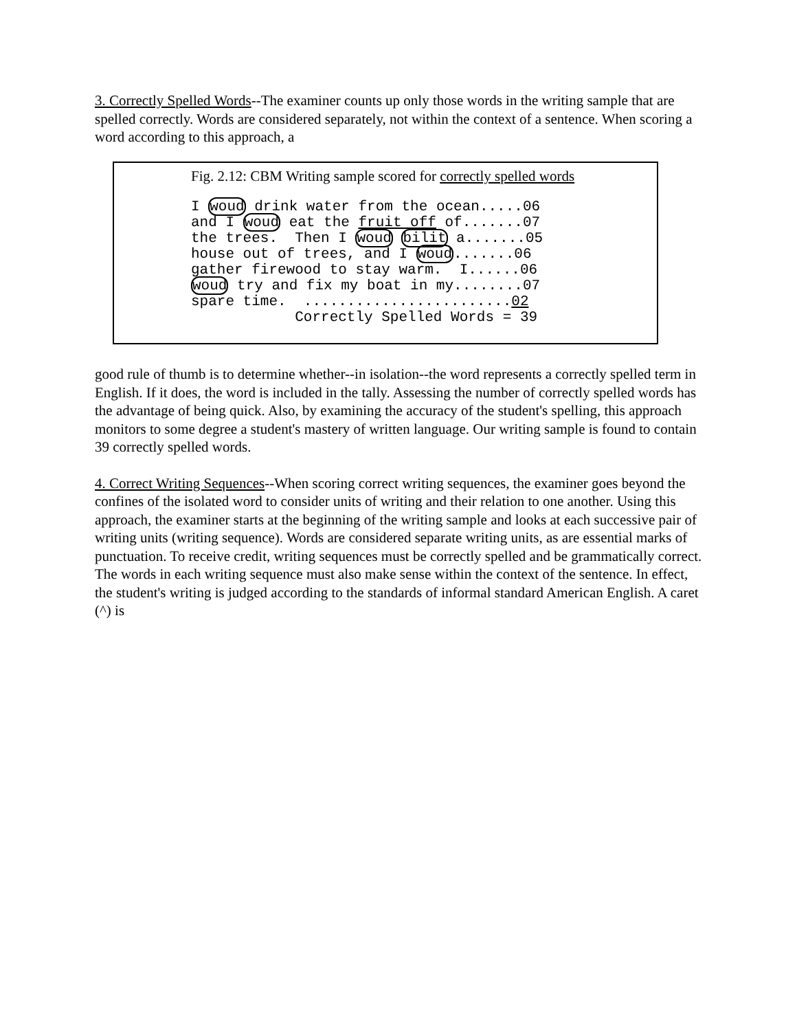3. Correctly Spelled Words--The examiner counts up only those words in the writing sample that are spelled correctly. Words are considered separately, not within the context of a sentence. When scoring a word according to this approach, a
Fig. 2.12: CBM Writing sample scored for correctly spelled words
I woud drink water from the ocean.....06
and I woud eat the fruit off of.......07
the trees.  Then I woud bilit a.......05
house out of trees, and I woud.......06
gather firewood to stay warm.  I......06
woud try and fix my boat in my........07
spare time.  ........................02
            Correctly Spelled Words = 39
good rule of thumb is to determine whether--in isolation--the word represents a correctly spelled term in English. If it does, the word is included in the tally. Assessing the number of correctly spelled words has the advantage of being quick. Also, by examining the accuracy of the student's spelling, this approach monitors to some degree a student's mastery of written language. Our writing sample is found to contain 39 correctly spelled words.
4. Correct Writing Sequences--When scoring correct writing sequences, the examiner goes beyond the confines of the isolated word to consider units of writing and their relation to one another. Using this approach, the examiner starts at the beginning of the writing sample and looks at each successive pair of writing units (writing sequence). Words are considered separate writing units, as are essential marks of punctuation. To receive credit, writing sequences must be correctly spelled and be grammatically correct. The words in each writing sequence must also make sense within the context of the sentence. In effect, the student's writing is judged according to the standards of informal standard American English. A caret (^) is